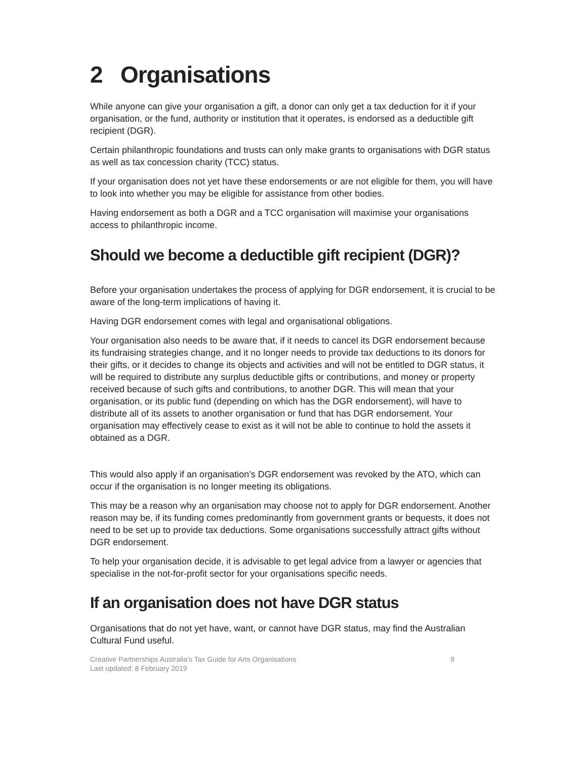2 Organisations
While anyone can give your organisation a gift, a donor can only get a tax deduction for it if your organisation, or the fund, authority or institution that it operates, is endorsed as a deductible gift recipient (DGR).
Certain philanthropic foundations and trusts can only make grants to organisations with DGR status as well as tax concession charity (TCC) status.
If your organisation does not yet have these endorsements or are not eligible for them, you will have to look into whether you may be eligible for assistance from other bodies.
Having endorsement as both a DGR and a TCC organisation will maximise your organisations access to philanthropic income.
Should we become a deductible gift recipient (DGR)?
Before your organisation undertakes the process of applying for DGR endorsement, it is crucial to be aware of the long-term implications of having it.
Having DGR endorsement comes with legal and organisational obligations.
Your organisation also needs to be aware that, if it needs to cancel its DGR endorsement because its fundraising strategies change, and it no longer needs to provide tax deductions to its donors for their gifts, or it decides to change its objects and activities and will not be entitled to DGR status, it will be required to distribute any surplus deductible gifts or contributions, and money or property received because of such gifts and contributions, to another DGR. This will mean that your organisation, or its public fund (depending on which has the DGR endorsement), will have to distribute all of its assets to another organisation or fund that has DGR endorsement. Your organisation may effectively cease to exist as it will not be able to continue to hold the assets it obtained as a DGR.
This would also apply if an organisation’s DGR endorsement was revoked by the ATO, which can occur if the organisation is no longer meeting its obligations.
This may be a reason why an organisation may choose not to apply for DGR endorsement. Another reason may be, if its funding comes predominantly from government grants or bequests, it does not need to be set up to provide tax deductions. Some organisations successfully attract gifts without DGR endorsement.
To help your organisation decide, it is advisable to get legal advice from a lawyer or agencies that specialise in the not-for-profit sector for your organisations specific needs.
If an organisation does not have DGR status
Organisations that do not yet have, want, or cannot have DGR status, may find the Australian Cultural Fund useful.
Creative Partnerships Australia’s Tax Guide for Arts Organisations
Last updated: 8 February 2019
9